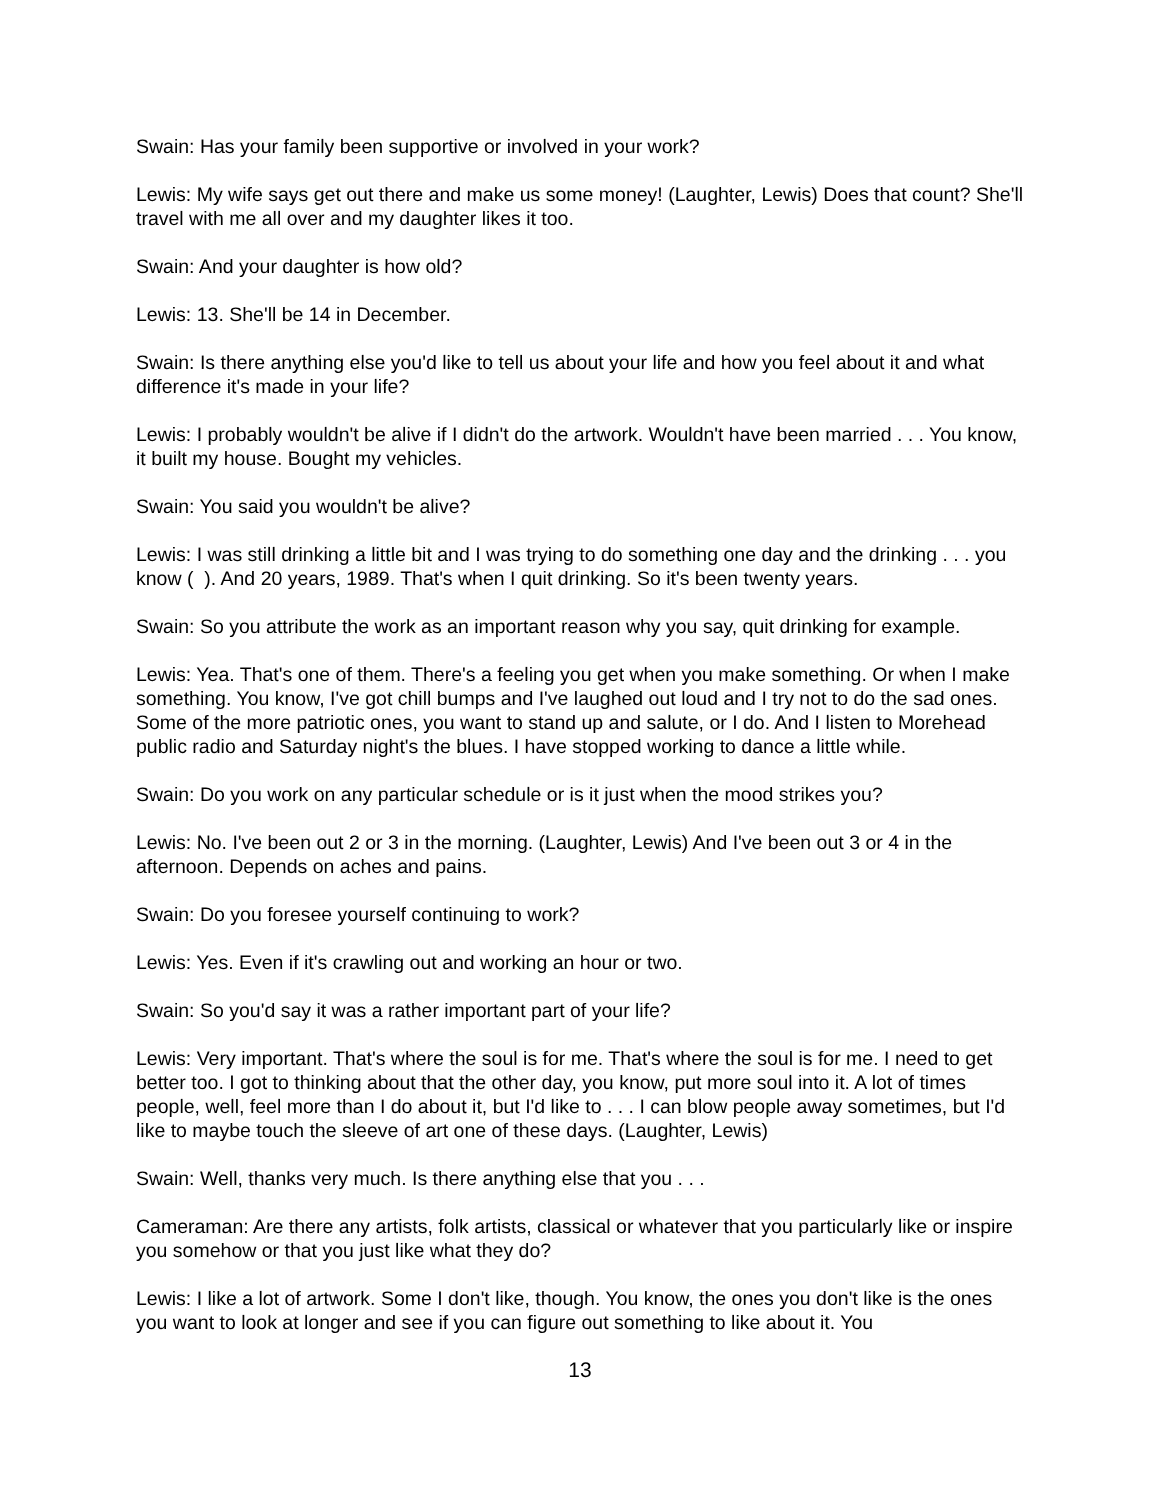Swain: Has your family been supportive or involved in your work?
Lewis: My wife says get out there and make us some money! (Laughter, Lewis) Does that count? She'll travel with me all over and my daughter likes it too.
Swain: And your daughter is how old?
Lewis: 13. She'll be 14 in December.
Swain: Is there anything else you'd like to tell us about your life and how you feel about it and what difference it's made in your life?
Lewis: I probably wouldn't be alive if I didn't do the artwork. Wouldn't have been married . . . You know, it built my house. Bought my vehicles.
Swain: You said you wouldn't be alive?
Lewis: I was still drinking a little bit and I was trying to do something one day and the drinking . . . you know ( ). And 20 years, 1989. That's when I quit drinking. So it's been twenty years.
Swain: So you attribute the work as an important reason why you say, quit drinking for example.
Lewis: Yea. That's one of them. There's a feeling you get when you make something. Or when I make something. You know, I've got chill bumps and I've laughed out loud and I try not to do the sad ones. Some of the more patriotic ones, you want to stand up and salute, or I do. And I listen to Morehead public radio and Saturday night's the blues. I have stopped working to dance a little while.
Swain: Do you work on any particular schedule or is it just when the mood strikes you?
Lewis: No. I've been out 2 or 3 in the morning. (Laughter, Lewis) And I've been out 3 or 4 in the afternoon. Depends on aches and pains.
Swain: Do you foresee yourself continuing to work?
Lewis: Yes. Even if it's crawling out and working an hour or two.
Swain: So you'd say it was a rather important part of your life?
Lewis: Very important. That's where the soul is for me. That's where the soul is for me. I need to get better too. I got to thinking about that the other day, you know, put more soul into it. A lot of times people, well, feel more than I do about it, but I'd like to . . . I can blow people away sometimes, but I'd like to maybe touch the sleeve of art one of these days. (Laughter, Lewis)
Swain: Well, thanks very much. Is there anything else that you . . .
Cameraman: Are there any artists, folk artists, classical or whatever that you particularly like or inspire you somehow or that you just like what they do?
Lewis: I like a lot of artwork. Some I don't like, though. You know, the ones you don't like is the ones you want to look at longer and see if you can figure out something to like about it. You
13